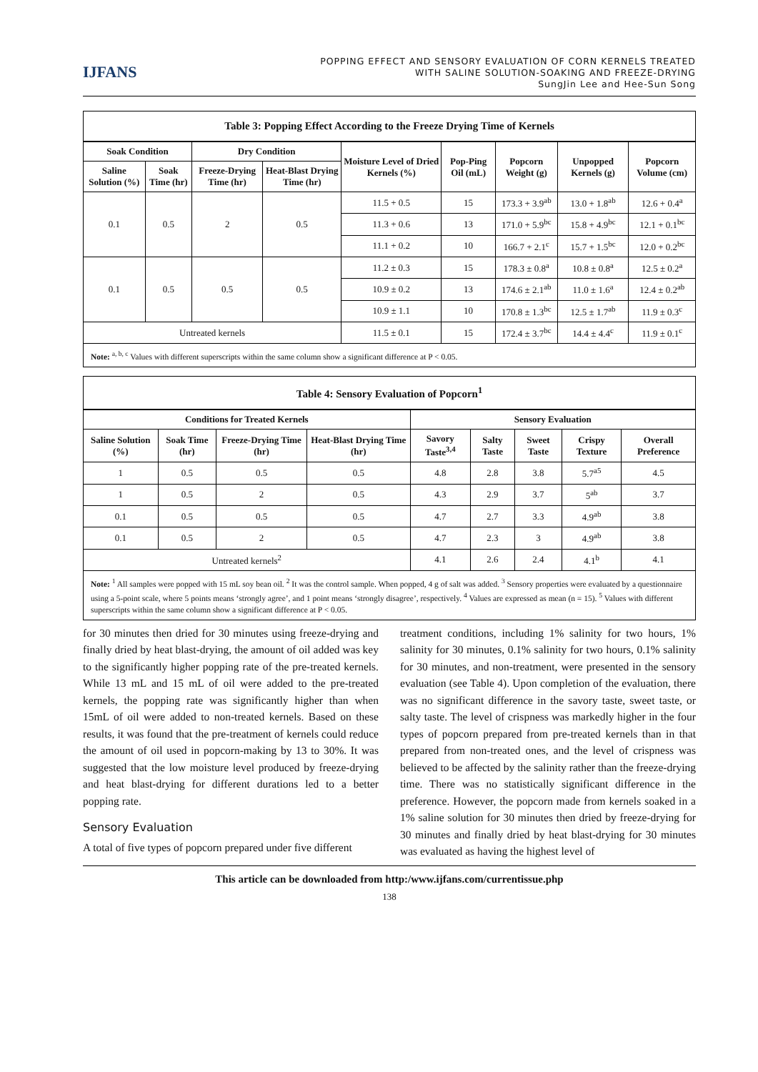IJFANS
POPPING EFFECT AND SENSORY EVALUATION OF CORN KERNELS TREATED
WITH SALINE SOLUTION-SOAKING AND FREEZE-DRYING
SungJin Lee and Hee-Sun Song
Table 3: Popping Effect According to the Freeze Drying Time of Kernels
| Soak Condition | | Dry Condition | | Moisture Level of Dried Kernels (%) | Pop-Ping Oil (mL) | Popcorn Weight (g) | Unpopped Kernels (g) | Popcorn Volume (cm) |
| --- | --- | --- | --- | --- | --- | --- | --- | --- |
| Saline Solution (%) | Soak Time (hr) | Freeze-Drying Time (hr) | Heat-Blast Drying Time (hr) | | | | | |
| 0.1 | 0.5 | 2 | 0.5 | 11.5 + 0.5 | 15 | 173.3 + 3.9<sup>ab</sup> | 13.0 + 1.8<sup>ab</sup> | 12.6 + 0.4<sup>a</sup> |
| | | | | 11.3 + 0.6 | 13 | 171.0 + 5.9<sup>bc</sup> | 15.8 + 4.9<sup>bc</sup> | 12.1 + 0.1<sup>bc</sup> |
| | | | | 11.1 + 0.2 | 10 | 166.7 + 2.1<sup>c</sup> | 15.7 + 1.5<sup>bc</sup> | 12.0 + 0.2<sup>bc</sup> |
| 0.1 | 0.5 | 0.5 | 0.5 | 11.2 ± 0.3 | 15 | 178.3 ± 0.8<sup>a</sup> | 10.8 ± 0.8<sup>a</sup> | 12.5 ± 0.2<sup>a</sup> |
| | | | | 10.9 ± 0.2 | 13 | 174.6 ± 2.1<sup>ab</sup> | 11.0 ± 1.6<sup>a</sup> | 12.4 ± 0.2<sup>ab</sup> |
| | | | | 10.9 ± 1.1 | 10 | 170.8 ± 1.3<sup>bc</sup> | 12.5 ± 1.7<sup>ab</sup> | 11.9 ± 0.3<sup>c</sup> |
| Untreated kernels | | | | 11.5 ± 0.1 | 15 | 172.4 ± 3.7<sup>bc</sup> | 14.4 ± 4.4<sup>c</sup> | 11.9 ± 0.1<sup>c</sup> |
Note: <sup>a, b, c</sup> Values with different superscripts within the same column show a significant difference at P < 0.05.
Table 4: Sensory Evaluation of Popcorn<sup>1</sup>
| Conditions for Treated Kernels | | | | Sensory Evaluation | | | | |
| --- | --- | --- | --- | --- | --- | --- | --- | --- |
| Saline Solution (%) | Soak Time (hr) | Freeze-Drying Time (hr) | Heat-Blast Drying Time (hr) | Savory Taste<sup>3,4</sup> | Salty Taste | Sweet Taste | Crispy Texture | Overall Preference |
| 1 | 0.5 | 0.5 | 0.5 | 4.8 | 2.8 | 3.8 | 5.7<sup>a5</sup> | 4.5 |
| 1 | 0.5 | 2 | 0.5 | 4.3 | 2.9 | 3.7 | 5<sup>ab</sup> | 3.7 |
| 0.1 | 0.5 | 0.5 | 0.5 | 4.7 | 2.7 | 3.3 | 4.9<sup>ab</sup> | 3.8 |
| 0.1 | 0.5 | 2 | 0.5 | 4.7 | 2.3 | 3 | 4.9<sup>ab</sup> | 3.8 |
| Untreated kernels<sup>2</sup> | | | | 4.1 | 2.6 | 2.4 | 4.1<sup>b</sup> | 4.1 |
Note: <sup>1</sup> All samples were popped with 15 mL soy bean oil. <sup>2</sup> It was the control sample. When popped, 4 g of salt was added. <sup>3</sup> Sensory properties were evaluated by a questionnaire using a 5-point scale, where 5 points means ‘strongly agree’, and 1 point means ‘strongly disagree’, respectively. <sup>4</sup> Values are expressed as mean (n = 15). <sup>5</sup> Values with different superscripts within the same column show a significant difference at P < 0.05.
for 30 minutes then dried for 30 minutes using freeze-drying and finally dried by heat blast-drying, the amount of oil added was key to the significantly higher popping rate of the pre-treated kernels. While 13 mL and 15 mL of oil were added to the pre-treated kernels, the popping rate was significantly higher than when 15mL of oil were added to non-treated kernels. Based on these results, it was found that the pre-treatment of kernels could reduce the amount of oil used in popcorn-making by 13 to 30%. It was suggested that the low moisture level produced by freeze-drying and heat blast-drying for different durations led to a better popping rate.
Sensory Evaluation
A total of five types of popcorn prepared under five different
treatment conditions, including 1% salinity for two hours, 1% salinity for 30 minutes, 0.1% salinity for two hours, 0.1% salinity for 30 minutes, and non-treatment, were presented in the sensory evaluation (see Table 4). Upon completion of the evaluation, there was no significant difference in the savory taste, sweet taste, or salty taste. The level of crispness was markedly higher in the four types of popcorn prepared from pre-treated kernels than in that prepared from non-treated ones, and the level of crispness was believed to be affected by the salinity rather than the freeze-drying time. There was no statistically significant difference in the preference. However, the popcorn made from kernels soaked in a 1% saline solution for 30 minutes then dried by freeze-drying for 30 minutes and finally dried by heat blast-drying for 30 minutes was evaluated as having the highest level of
This article can be downloaded from http:/www.ijfans.com/currentissue.php
138